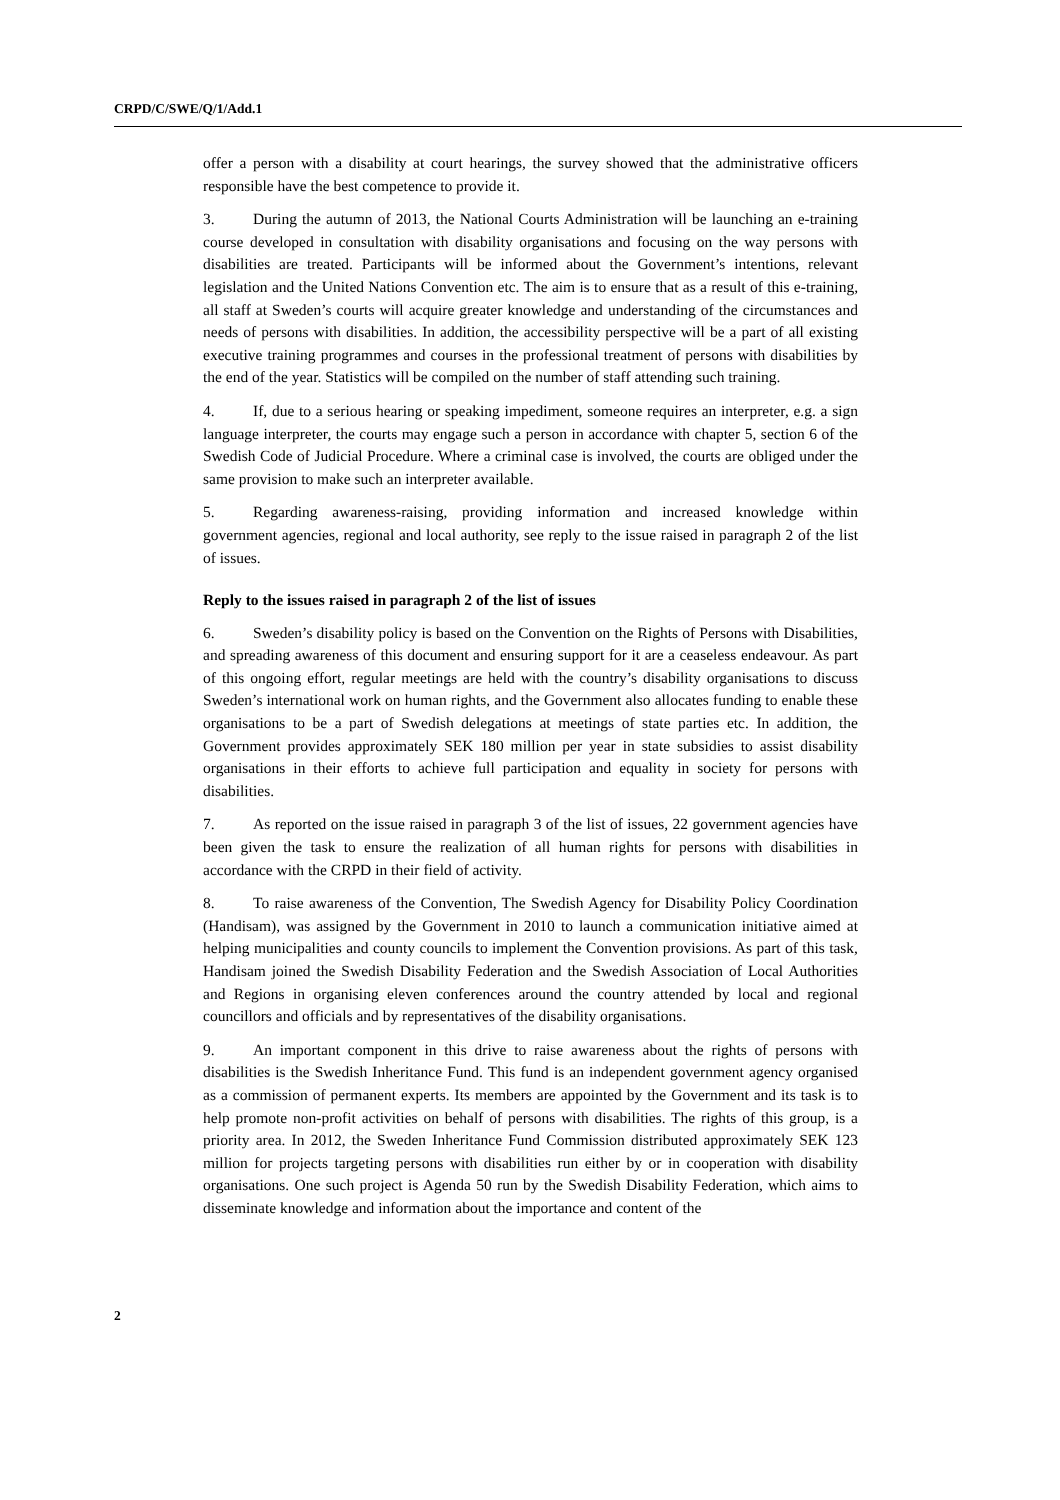CRPD/C/SWE/Q/1/Add.1
offer a person with a disability at court hearings, the survey showed that the administrative officers responsible have the best competence to provide it.
3. During the autumn of 2013, the National Courts Administration will be launching an e-training course developed in consultation with disability organisations and focusing on the way persons with disabilities are treated. Participants will be informed about the Government’s intentions, relevant legislation and the United Nations Convention etc. The aim is to ensure that as a result of this e-training, all staff at Sweden’s courts will acquire greater knowledge and understanding of the circumstances and needs of persons with disabilities. In addition, the accessibility perspective will be a part of all existing executive training programmes and courses in the professional treatment of persons with disabilities by the end of the year. Statistics will be compiled on the number of staff attending such training.
4. If, due to a serious hearing or speaking impediment, someone requires an interpreter, e.g. a sign language interpreter, the courts may engage such a person in accordance with chapter 5, section 6 of the Swedish Code of Judicial Procedure. Where a criminal case is involved, the courts are obliged under the same provision to make such an interpreter available.
5. Regarding awareness-raising, providing information and increased knowledge within government agencies, regional and local authority, see reply to the issue raised in paragraph 2 of the list of issues.
Reply to the issues raised in paragraph 2 of the list of issues
6. Sweden’s disability policy is based on the Convention on the Rights of Persons with Disabilities, and spreading awareness of this document and ensuring support for it are a ceaseless endeavour. As part of this ongoing effort, regular meetings are held with the country’s disability organisations to discuss Sweden’s international work on human rights, and the Government also allocates funding to enable these organisations to be a part of Swedish delegations at meetings of state parties etc. In addition, the Government provides approximately SEK 180 million per year in state subsidies to assist disability organisations in their efforts to achieve full participation and equality in society for persons with disabilities.
7. As reported on the issue raised in paragraph 3 of the list of issues, 22 government agencies have been given the task to ensure the realization of all human rights for persons with disabilities in accordance with the CRPD in their field of activity.
8. To raise awareness of the Convention, The Swedish Agency for Disability Policy Coordination (Handisam), was assigned by the Government in 2010 to launch a communication initiative aimed at helping municipalities and county councils to implement the Convention provisions. As part of this task, Handisam joined the Swedish Disability Federation and the Swedish Association of Local Authorities and Regions in organising eleven conferences around the country attended by local and regional councillors and officials and by representatives of the disability organisations.
9. An important component in this drive to raise awareness about the rights of persons with disabilities is the Swedish Inheritance Fund. This fund is an independent government agency organised as a commission of permanent experts. Its members are appointed by the Government and its task is to help promote non-profit activities on behalf of persons with disabilities. The rights of this group, is a priority area. In 2012, the Sweden Inheritance Fund Commission distributed approximately SEK 123 million for projects targeting persons with disabilities run either by or in cooperation with disability organisations. One such project is Agenda 50 run by the Swedish Disability Federation, which aims to disseminate knowledge and information about the importance and content of the
2